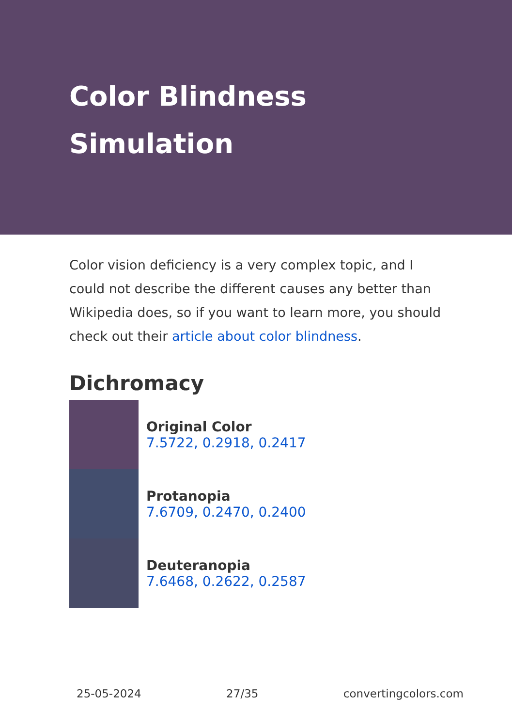Color Blindness Simulation
Color vision deficiency is a very complex topic, and I could not describe the different causes any better than Wikipedia does, so if you want to learn more, you should check out their article about color blindness.
Dichromacy
Original Color
7.5722, 0.2918, 0.2417
Protanopia
7.6709, 0.2470, 0.2400
Deuteranopia
7.6468, 0.2622, 0.2587
25-05-2024 27/35 convertingcolors.com